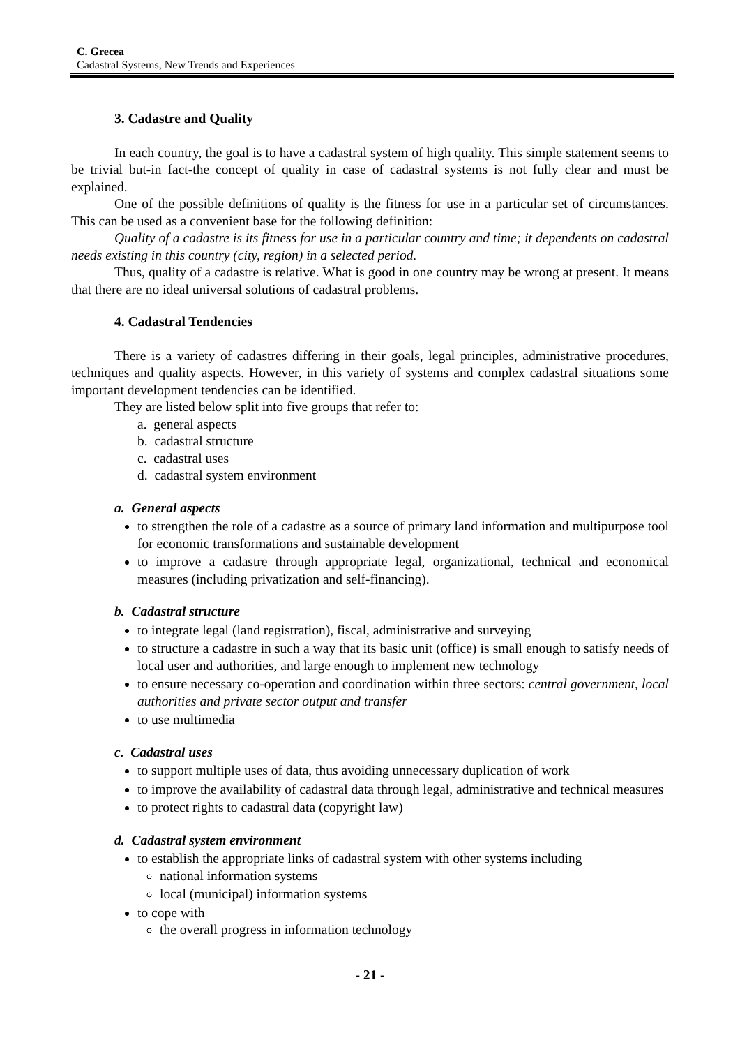C. Grecea
Cadastral Systems, New Trends and Experiences
3. Cadastre and Quality
In each country, the goal is to have a cadastral system of high quality. This simple statement seems to be trivial but-in fact-the concept of quality in case of cadastral systems is not fully clear and must be explained.
One of the possible definitions of quality is the fitness for use in a particular set of circumstances. This can be used as a convenient base for the following definition:
Quality of a cadastre is its fitness for use in a particular country and time; it dependents on cadastral needs existing in this country (city, region) in a selected period.
Thus, quality of a cadastre is relative. What is good in one country may be wrong at present. It means that there are no ideal universal solutions of cadastral problems.
4. Cadastral Tendencies
There is a variety of cadastres differing in their goals, legal principles, administrative procedures, techniques and quality aspects. However, in this variety of systems and complex cadastral situations some important development tendencies can be identified.
They are listed below split into five groups that refer to:
a. general aspects
b. cadastral structure
c. cadastral uses
d. cadastral system environment
a. General aspects
to strengthen the role of a cadastre as a source of primary land information and multipurpose tool for economic transformations and sustainable development
to improve a cadastre through appropriate legal, organizational, technical and economical measures (including privatization and self-financing).
b. Cadastral structure
to integrate legal (land registration), fiscal, administrative and surveying
to structure a cadastre in such a way that its basic unit (office) is small enough to satisfy needs of local user and authorities, and large enough to implement new technology
to ensure necessary co-operation and coordination within three sectors: central government, local authorities and private sector output and transfer
to use multimedia
c. Cadastral uses
to support multiple uses of data, thus avoiding unnecessary duplication of work
to improve the availability of cadastral data through legal, administrative and technical measures
to protect rights to cadastral data (copyright law)
d. Cadastral system environment
to establish the appropriate links of cadastral system with other systems including
national information systems
local (municipal) information systems
to cope with
the overall progress in information technology
- 21 -